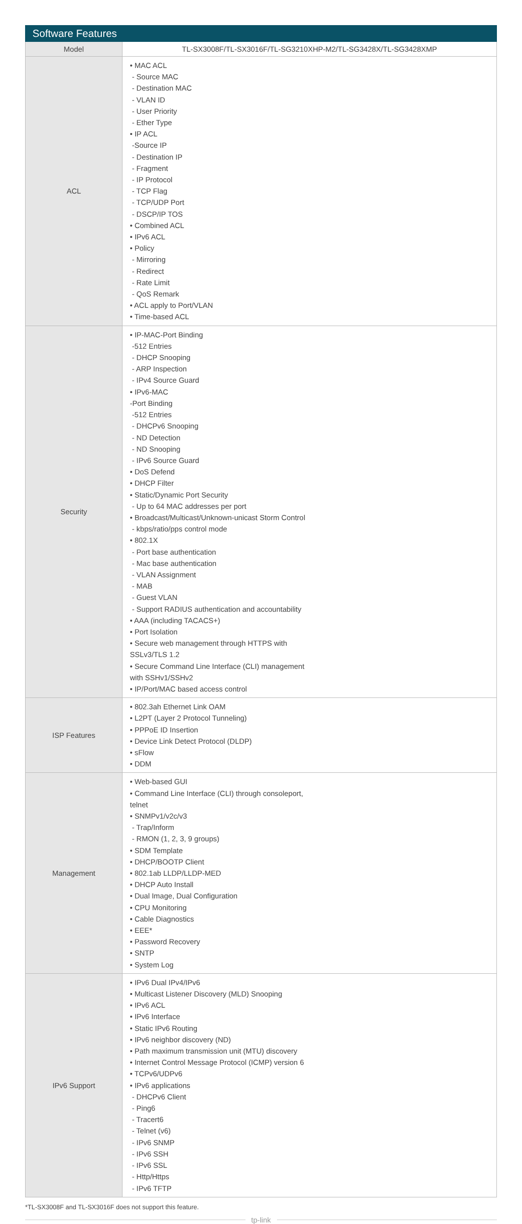| Software Features | |
| --- | --- |
| Model | TL-SX3008F/TL-SX3016F/TL-SG3210XHP-M2/TL-SG3428X/TL-SG3428XMP |
| ACL | • MAC ACL - Source MAC - Destination MAC - VLAN ID - User Priority - Ether Type • IP ACL -Source IP - Destination IP - Fragment - IP Protocol - TCP Flag - TCP/UDP Port - DSCP/IP TOS • Combined ACL • IPv6 ACL • Policy - Mirroring - Redirect - Rate Limit - QoS Remark • ACL apply to Port/VLAN • Time-based ACL |
| Security | • IP-MAC-Port Binding -512 Entries - DHCP Snooping - ARP Inspection - IPv4 Source Guard • IPv6-MAC -Port Binding -512 Entries - DHCPv6 Snooping - ND Detection - ND Snooping - IPv6 Source Guard • DoS Defend • DHCP Filter • Static/Dynamic Port Security - Up to 64 MAC addresses per port • Broadcast/Multicast/Unknown-unicast Storm Control - kbps/ratio/pps control mode • 802.1X - Port base authentication - Mac base authentication - VLAN Assignment - MAB - Guest VLAN - Support RADIUS authentication and accountability • AAA (including TACACS+) • Port Isolation • Secure web management through HTTPS with SSLv3/TLS 1.2 • Secure Command Line Interface (CLI) management with SSHv1/SSHv2 • IP/Port/MAC based access control |
| ISP Features | • 802.3ah Ethernet Link OAM • L2PT (Layer 2 Protocol Tunneling) • PPPoE ID Insertion • Device Link Detect Protocol (DLDP) • sFlow • DDM |
| Management | • Web-based GUI • Command Line Interface (CLI) through consoleport, telnet • SNMPv1/v2c/v3 - Trap/Inform - RMON (1, 2, 3, 9 groups) • SDM Template • DHCP/BOOTP Client • 802.1ab LLDP/LLDP-MED • DHCP Auto Install • Dual Image, Dual Configuration • CPU Monitoring • Cable Diagnostics • EEE* • Password Recovery • SNTP • System Log |
| IPv6 Support | • IPv6 Dual IPv4/IPv6 • Multicast Listener Discovery (MLD) Snooping • IPv6 ACL • IPv6 Interface • Static IPv6 Routing • IPv6 neighbor discovery (ND) • Path maximum transmission unit (MTU) discovery • Internet Control Message Protocol (ICMP) version 6 • TCPv6/UDPv6 • IPv6 applications - DHCPv6 Client - Ping6 - Tracert6 - Telnet (v6) - IPv6 SNMP - IPv6 SSH - IPv6 SSL - Http/Https - IPv6 TFTP |
*TL-SX3008F and TL-SX3016F does not support this feature.
tp-link